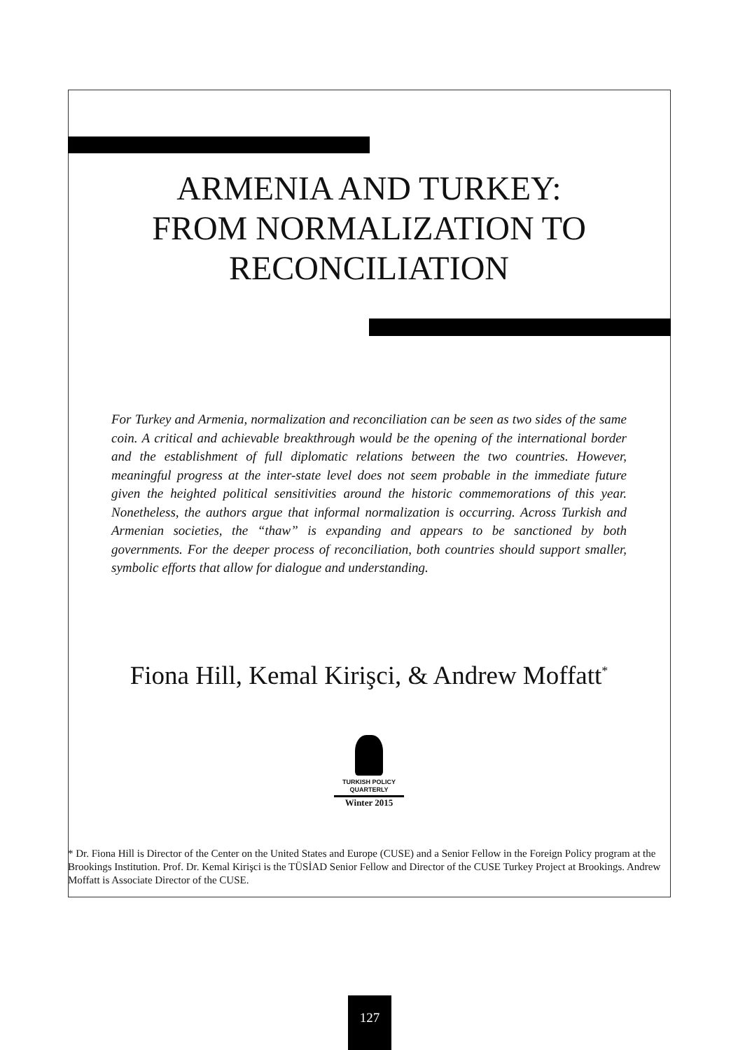ARMENIA AND TURKEY:
FROM NORMALIZATION TO
RECONCILIATION
For Turkey and Armenia, normalization and reconciliation can be seen as two sides of the same coin. A critical and achievable breakthrough would be the opening of the international border and the establishment of full diplomatic relations between the two countries. However, meaningful progress at the inter-state level does not seem probable in the immediate future given the heighted political sensitivities around the historic commemorations of this year. Nonetheless, the authors argue that informal normalization is occurring. Across Turkish and Armenian societies, the “thaw” is expanding and appears to be sanctioned by both governments. For the deeper process of reconciliation, both countries should support smaller, symbolic efforts that allow for dialogue and understanding.
Fiona Hill, Kemal Kirişci, & Andrew Moffatt<sup>*</sup>
TURKISH POLICY
QUARTERLY
Winter 2015
* Dr. Fiona Hill is Director of the Center on the United States and Europe (CUSE) and a Senior Fellow in the Foreign Policy program at the Brookings Institution. Prof. Dr. Kemal Kirişci is the TÜSİAD Senior Fellow and Director of the CUSE Turkey Project at Brookings. Andrew Moffatt is Associate Director of the CUSE.
127